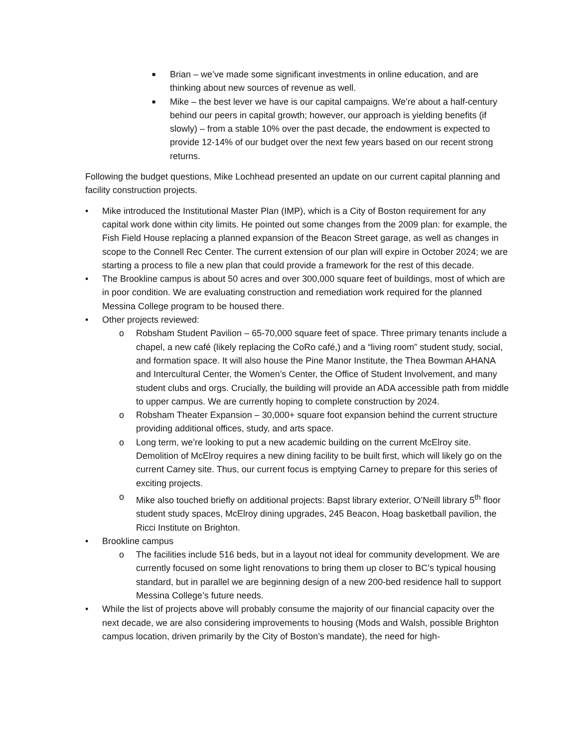■ Brian – we’ve made some significant investments in online education, and are thinking about new sources of revenue as well.
■ Mike – the best lever we have is our capital campaigns. We’re about a half-century behind our peers in capital growth; however, our approach is yielding benefits (if slowly) – from a stable 10% over the past decade, the endowment is expected to provide 12-14% of our budget over the next few years based on our recent strong returns.
Following the budget questions, Mike Lochhead presented an update on our current capital planning and facility construction projects.
• Mike introduced the Institutional Master Plan (IMP), which is a City of Boston requirement for any capital work done within city limits. He pointed out some changes from the 2009 plan: for example, the Fish Field House replacing a planned expansion of the Beacon Street garage, as well as changes in scope to the Connell Rec Center. The current extension of our plan will expire in October 2024; we are starting a process to file a new plan that could provide a framework for the rest of this decade.
• The Brookline campus is about 50 acres and over 300,000 square feet of buildings, most of which are in poor condition. We are evaluating construction and remediation work required for the planned Messina College program to be housed there.
• Other projects reviewed:
o Robsham Student Pavilion – 65-70,000 square feet of space. Three primary tenants include a chapel, a new café (likely replacing the CoRo café,) and a “living room” student study, social, and formation space. It will also house the Pine Manor Institute, the Thea Bowman AHANA and Intercultural Center, the Women’s Center, the Office of Student Involvement, and many student clubs and orgs. Crucially, the building will provide an ADA accessible path from middle to upper campus. We are currently hoping to complete construction by 2024.
o Robsham Theater Expansion – 30,000+ square foot expansion behind the current structure providing additional offices, study, and arts space.
o Long term, we’re looking to put a new academic building on the current McElroy site. Demolition of McElroy requires a new dining facility to be built first, which will likely go on the current Carney site. Thus, our current focus is emptying Carney to prepare for this series of exciting projects.
o Mike also touched briefly on additional projects: Bapst library exterior, O’Neill library 5<sup>th</sup> floor student study spaces, McElroy dining upgrades, 245 Beacon, Hoag basketball pavilion, the Ricci Institute on Brighton.
• Brookline campus
o The facilities include 516 beds, but in a layout not ideal for community development. We are currently focused on some light renovations to bring them up closer to BC’s typical housing standard, but in parallel we are beginning design of a new 200-bed residence hall to support Messina College’s future needs.
• While the list of projects above will probably consume the majority of our financial capacity over the next decade, we are also considering improvements to housing (Mods and Walsh, possible Brighton campus location, driven primarily by the City of Boston’s mandate), the need for high-